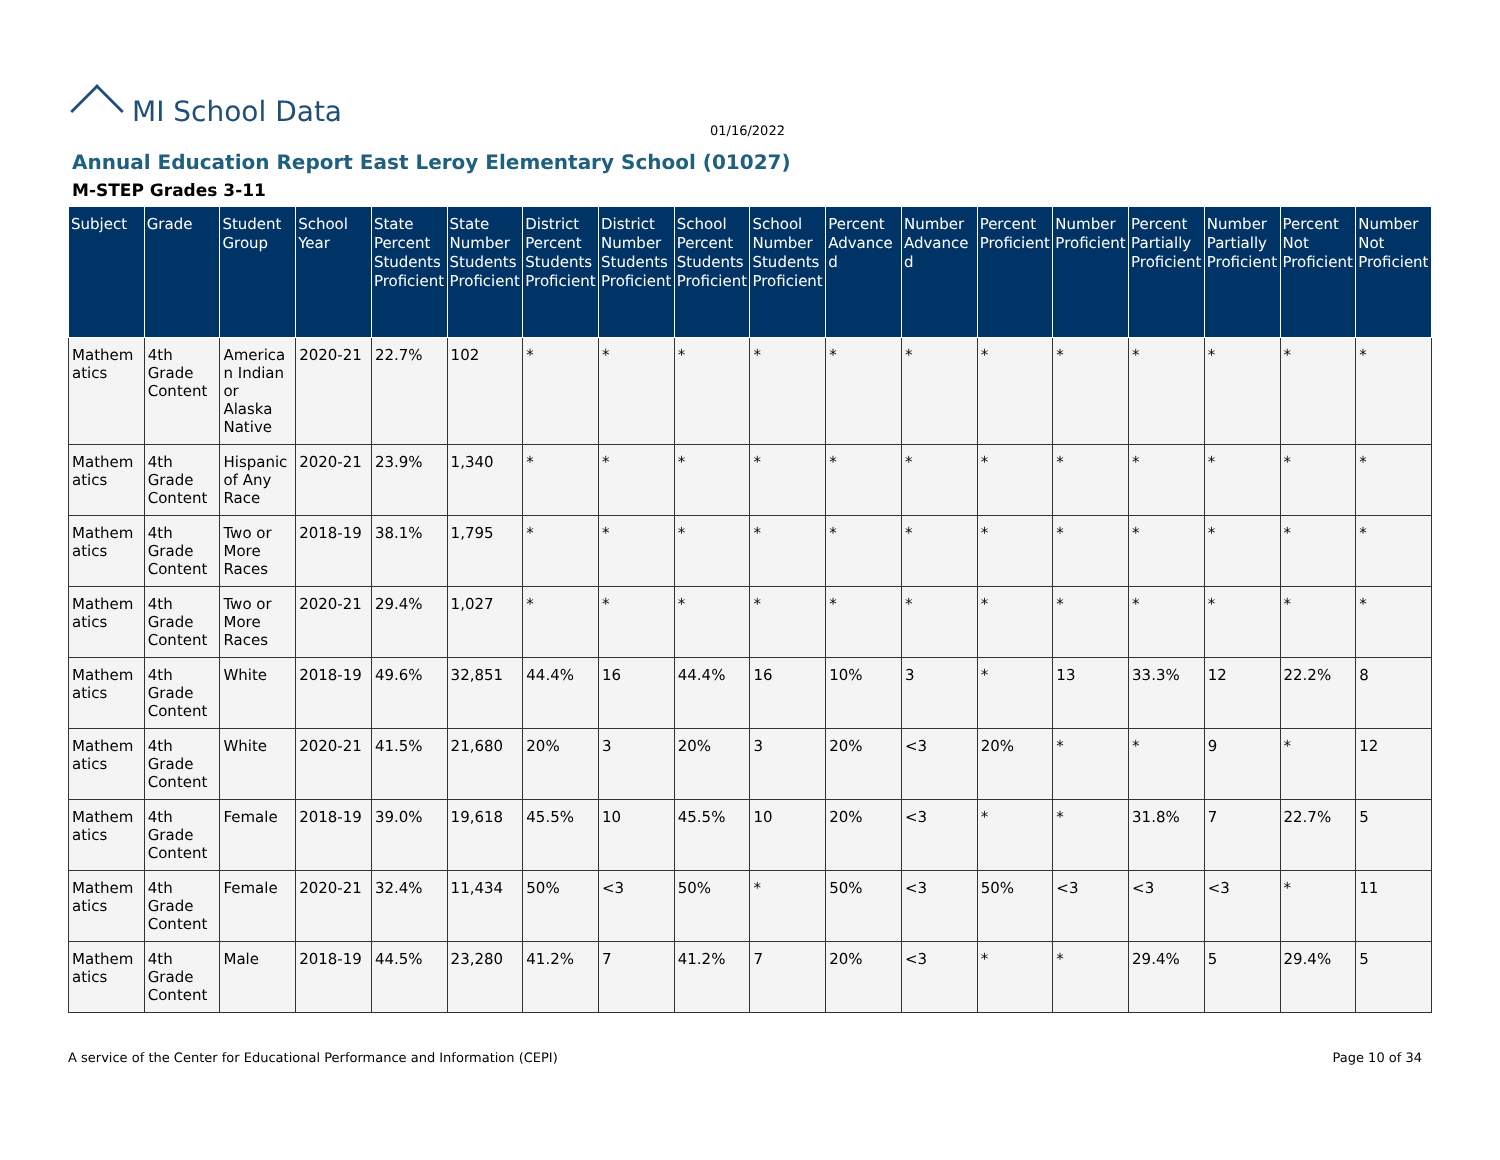MI School Data
01/16/2022
Annual Education Report East Leroy Elementary School (01027)
M-STEP Grades 3-11
| Subject | Grade | Student Group | School Year | State Percent Students Proficient | State Number Students Proficient | District Percent Students Proficient | District Number Students Proficient | School Percent Students Proficient | School Number Students Proficient | Percent Advanced | Number Advanced | Percent Proficient | Number Proficient | Percent Partially Proficient | Number Partially Proficient | Percent Not Proficient | Number Not Proficient |
| --- | --- | --- | --- | --- | --- | --- | --- | --- | --- | --- | --- | --- | --- | --- | --- | --- | --- |
| Mathematics | 4th Grade Content | American Indian or Alaska Native | 2020-21 | 22.7% | 102 | * | * | * | * | * | * | * | * | * | * | * | * |
| Mathematics | 4th Grade Content | Hispanic of Any Race | 2020-21 | 23.9% | 1,340 | * | * | * | * | * | * | * | * | * | * | * | * |
| Mathematics | 4th Grade Content | Two or More Races | 2018-19 | 38.1% | 1,795 | * | * | * | * | * | * | * | * | * | * | * | * |
| Mathematics | 4th Grade Content | Two or More Races | 2020-21 | 29.4% | 1,027 | * | * | * | * | * | * | * | * | * | * | * | * |
| Mathematics | 4th Grade Content | White | 2018-19 | 49.6% | 32,851 | 44.4% | 16 | 44.4% | 16 | 10% | 3 | * | 13 | 33.3% | 12 | 22.2% | 8 |
| Mathematics | 4th Grade Content | White | 2020-21 | 41.5% | 21,680 | 20% | 3 | 20% | 3 | 20% | <3 | 20% | * | * | 9 | * | 12 |
| Mathematics | 4th Grade Content | Female | 2018-19 | 39.0% | 19,618 | 45.5% | 10 | 45.5% | 10 | 20% | <3 | * | * | 31.8% | 7 | 22.7% | 5 |
| Mathematics | 4th Grade Content | Female | 2020-21 | 32.4% | 11,434 | 50% | <3 | 50% | * | 50% | <3 | 50% | <3 | <3 | <3 | * | 11 |
| Mathematics | 4th Grade Content | Male | 2018-19 | 44.5% | 23,280 | 41.2% | 7 | 41.2% | 7 | 20% | <3 | * | * | 29.4% | 5 | 29.4% | 5 |
A service of the Center for Educational Performance and Information (CEPI) Page 10 of 34